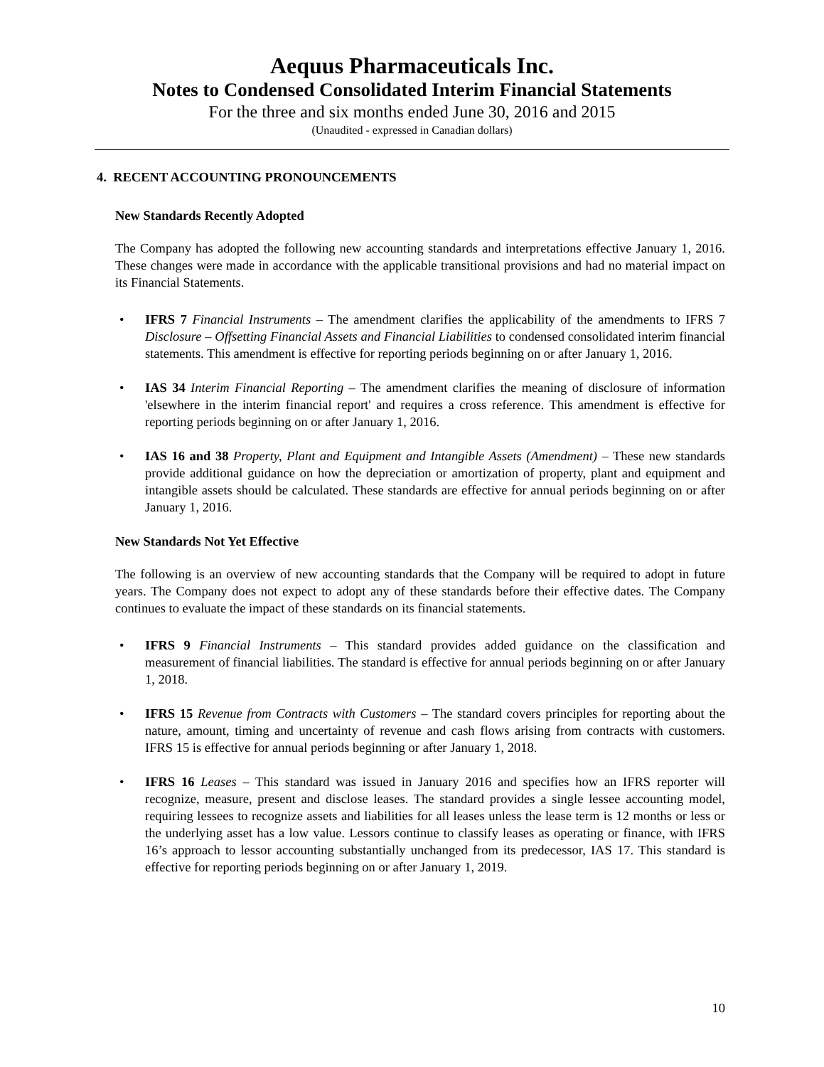Aequus Pharmaceuticals Inc.
Notes to Condensed Consolidated Interim Financial Statements
For the three and six months ended June 30, 2016 and 2015
(Unaudited - expressed in Canadian dollars)
4. RECENT ACCOUNTING PRONOUNCEMENTS
New Standards Recently Adopted
The Company has adopted the following new accounting standards and interpretations effective January 1, 2016. These changes were made in accordance with the applicable transitional provisions and had no material impact on its Financial Statements.
• IFRS 7 Financial Instruments – The amendment clarifies the applicability of the amendments to IFRS 7 Disclosure – Offsetting Financial Assets and Financial Liabilities to condensed consolidated interim financial statements. This amendment is effective for reporting periods beginning on or after January 1, 2016.
• IAS 34 Interim Financial Reporting – The amendment clarifies the meaning of disclosure of information 'elsewhere in the interim financial report' and requires a cross reference. This amendment is effective for reporting periods beginning on or after January 1, 2016.
• IAS 16 and 38 Property, Plant and Equipment and Intangible Assets (Amendment) – These new standards provide additional guidance on how the depreciation or amortization of property, plant and equipment and intangible assets should be calculated. These standards are effective for annual periods beginning on or after January 1, 2016.
New Standards Not Yet Effective
The following is an overview of new accounting standards that the Company will be required to adopt in future years. The Company does not expect to adopt any of these standards before their effective dates. The Company continues to evaluate the impact of these standards on its financial statements.
• IFRS 9 Financial Instruments – This standard provides added guidance on the classification and measurement of financial liabilities. The standard is effective for annual periods beginning on or after January 1, 2018.
• IFRS 15 Revenue from Contracts with Customers – The standard covers principles for reporting about the nature, amount, timing and uncertainty of revenue and cash flows arising from contracts with customers. IFRS 15 is effective for annual periods beginning or after January 1, 2018.
• IFRS 16 Leases – This standard was issued in January 2016 and specifies how an IFRS reporter will recognize, measure, present and disclose leases. The standard provides a single lessee accounting model, requiring lessees to recognize assets and liabilities for all leases unless the lease term is 12 months or less or the underlying asset has a low value. Lessors continue to classify leases as operating or finance, with IFRS 16’s approach to lessor accounting substantially unchanged from its predecessor, IAS 17. This standard is effective for reporting periods beginning on or after January 1, 2019.
10